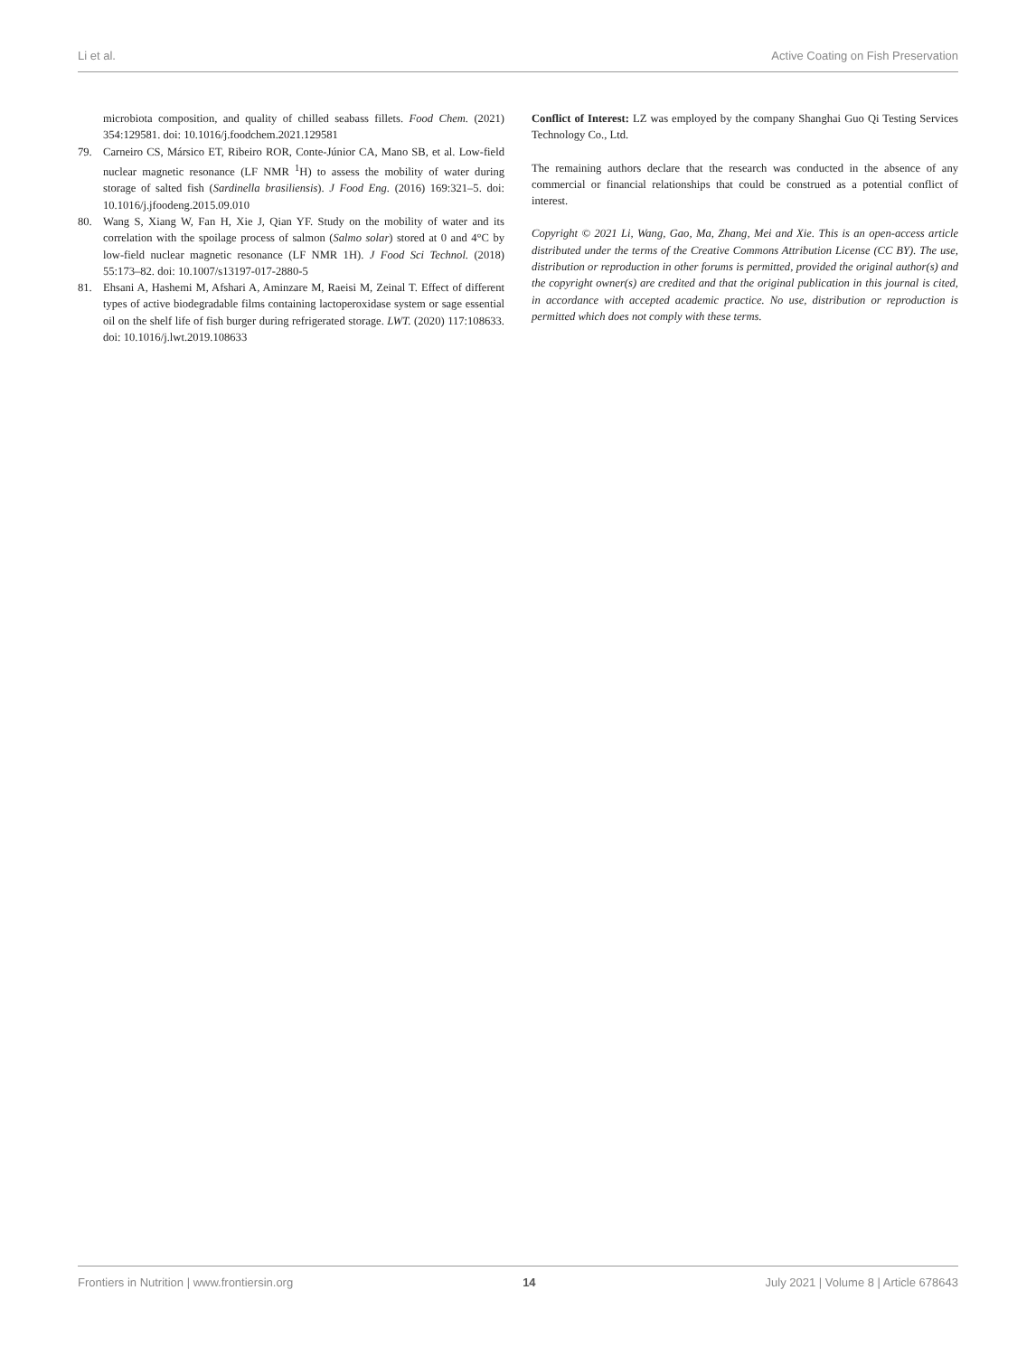Li et al. Active Coating on Fish Preservation
microbiota composition, and quality of chilled seabass fillets. Food Chem. (2021) 354:129581. doi: 10.1016/j.foodchem.2021.129581
79. Carneiro CS, Mársico ET, Ribeiro ROR, Conte-Júnior CA, Mano SB, et al. Low-field nuclear magnetic resonance (LF NMR <sup>1</sup>H) to assess the mobility of water during storage of salted fish (Sardinella brasiliensis). J Food Eng. (2016) 169:321–5. doi: 10.1016/j.jfoodeng.2015.09.010
80. Wang S, Xiang W, Fan H, Xie J, Qian YF. Study on the mobility of water and its correlation with the spoilage process of salmon (Salmo solar) stored at 0 and 4°C by low-field nuclear magnetic resonance (LF NMR 1H). J Food Sci Technol. (2018) 55:173–82. doi: 10.1007/s13197-017-2880-5
81. Ehsani A, Hashemi M, Afshari A, Aminzare M, Raeisi M, Zeinal T. Effect of different types of active biodegradable films containing lactoperoxidase system or sage essential oil on the shelf life of fish burger during refrigerated storage. LWT. (2020) 117:108633. doi: 10.1016/j.lwt.2019.108633
Conflict of Interest: LZ was employed by the company Shanghai Guo Qi Testing Services Technology Co., Ltd.
The remaining authors declare that the research was conducted in the absence of any commercial or financial relationships that could be construed as a potential conflict of interest.
Copyright © 2021 Li, Wang, Gao, Ma, Zhang, Mei and Xie. This is an open-access article distributed under the terms of the Creative Commons Attribution License (CC BY). The use, distribution or reproduction in other forums is permitted, provided the original author(s) and the copyright owner(s) are credited and that the original publication in this journal is cited, in accordance with accepted academic practice. No use, distribution or reproduction is permitted which does not comply with these terms.
Frontiers in Nutrition | www.frontiersin.org 14 July 2021 | Volume 8 | Article 678643